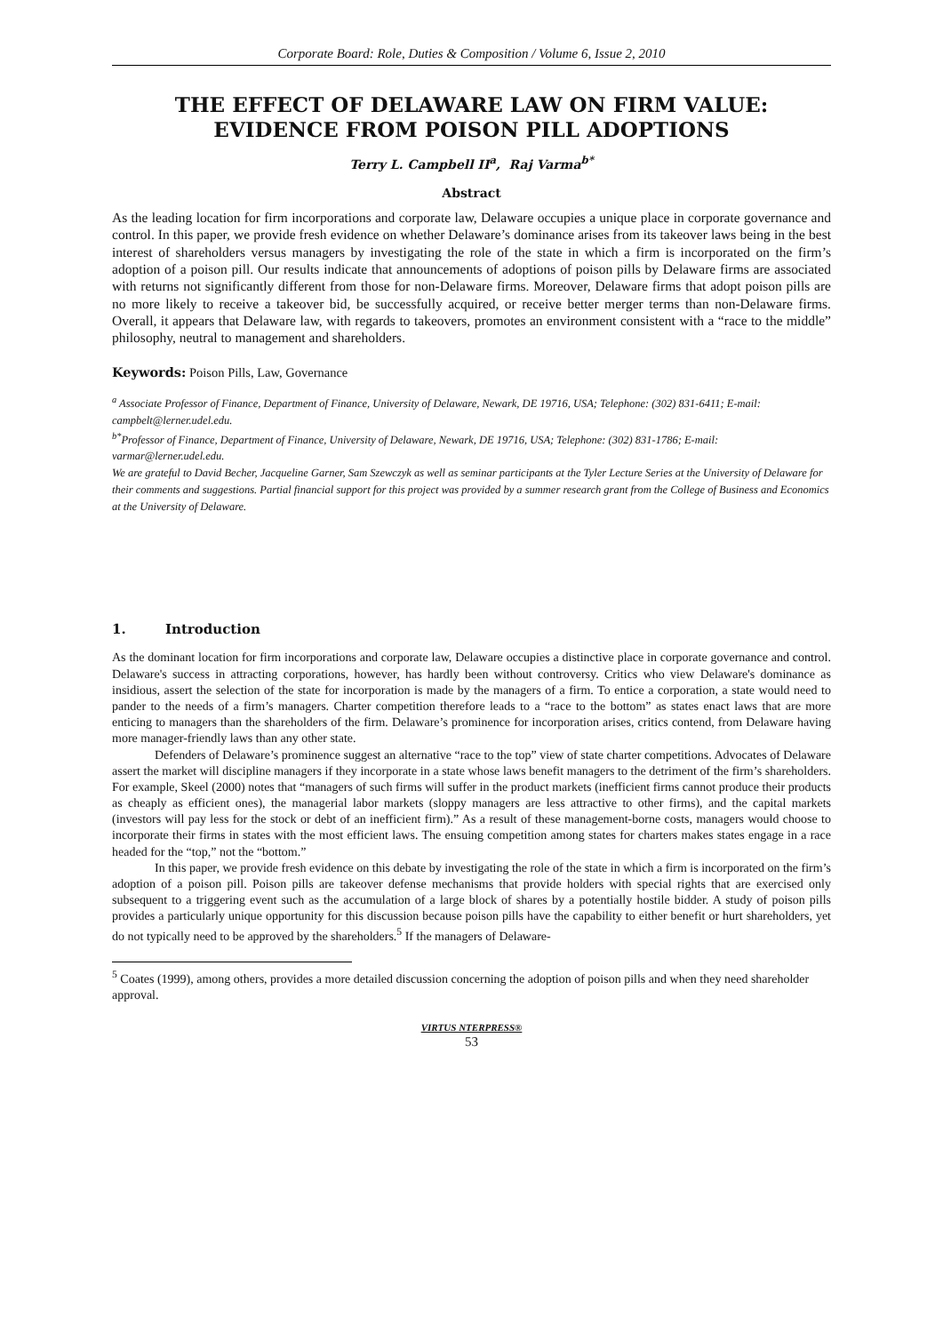Corporate Board: Role, Duties & Composition / Volume 6, Issue 2, 2010
THE EFFECT OF DELAWARE LAW ON FIRM VALUE: EVIDENCE FROM POISON PILL ADOPTIONS
Terry L. Campbell II<sup>a</sup>, Raj Varma<sup>b*</sup>
Abstract
As the leading location for firm incorporations and corporate law, Delaware occupies a unique place in corporate governance and control. In this paper, we provide fresh evidence on whether Delaware’s dominance arises from its takeover laws being in the best interest of shareholders versus managers by investigating the role of the state in which a firm is incorporated on the firm’s adoption of a poison pill. Our results indicate that announcements of adoptions of poison pills by Delaware firms are associated with returns not significantly different from those for non-Delaware firms. Moreover, Delaware firms that adopt poison pills are no more likely to receive a takeover bid, be successfully acquired, or receive better merger terms than non-Delaware firms. Overall, it appears that Delaware law, with regards to takeovers, promotes an environment consistent with a “race to the middle” philosophy, neutral to management and shareholders.
Keywords: Poison Pills, Law, Governance
<sup>a</sup> Associate Professor of Finance, Department of Finance, University of Delaware, Newark, DE 19716, USA; Telephone: (302) 831-6411; E-mail: campbelt@lerner.udel.edu.
<sup>b*</sup>Professor of Finance, Department of Finance, University of Delaware, Newark, DE 19716, USA; Telephone: (302) 831-1786; E-mail: varmar@lerner.udel.edu.
We are grateful to David Becher, Jacqueline Garner, Sam Szewczyk as well as seminar participants at the Tyler Lecture Series at the University of Delaware for their comments and suggestions. Partial financial support for this project was provided by a summer research grant from the College of Business and Economics at the University of Delaware.
1. Introduction
As the dominant location for firm incorporations and corporate law, Delaware occupies a distinctive place in corporate governance and control. Delaware's success in attracting corporations, however, has hardly been without controversy. Critics who view Delaware's dominance as insidious, assert the selection of the state for incorporation is made by the managers of a firm. To entice a corporation, a state would need to pander to the needs of a firm’s managers. Charter competition therefore leads to a “race to the bottom” as states enact laws that are more enticing to managers than the shareholders of the firm. Delaware’s prominence for incorporation arises, critics contend, from Delaware having more manager-friendly laws than any other state.
Defenders of Delaware’s prominence suggest an alternative “race to the top” view of state charter competitions. Advocates of Delaware assert the market will discipline managers if they incorporate in a state whose laws benefit managers to the detriment of the firm’s shareholders. For example, Skeel (2000) notes that “managers of such firms will suffer in the product markets (inefficient firms cannot produce their products as cheaply as efficient ones), the managerial labor markets (sloppy managers are less attractive to other firms), and the capital markets (investors will pay less for the stock or debt of an inefficient firm).” As a result of these management-borne costs, managers would choose to incorporate their firms in states with the most efficient laws. The ensuing competition among states for charters makes states engage in a race headed for the “top,” not the “bottom.”
In this paper, we provide fresh evidence on this debate by investigating the role of the state in which a firm is incorporated on the firm’s adoption of a poison pill. Poison pills are takeover defense mechanisms that provide holders with special rights that are exercised only subsequent to a triggering event such as the accumulation of a large block of shares by a potentially hostile bidder. A study of poison pills provides a particularly unique opportunity for this discussion because poison pills have the capability to either benefit or hurt shareholders, yet do not typically need to be approved by the shareholders.<sup>5</sup> If the managers of Delaware-
<sup>5</sup> Coates (1999), among others, provides a more detailed discussion concerning the adoption of poison pills and when they need shareholder approval.
VIRTUS NTERPRESS®
53